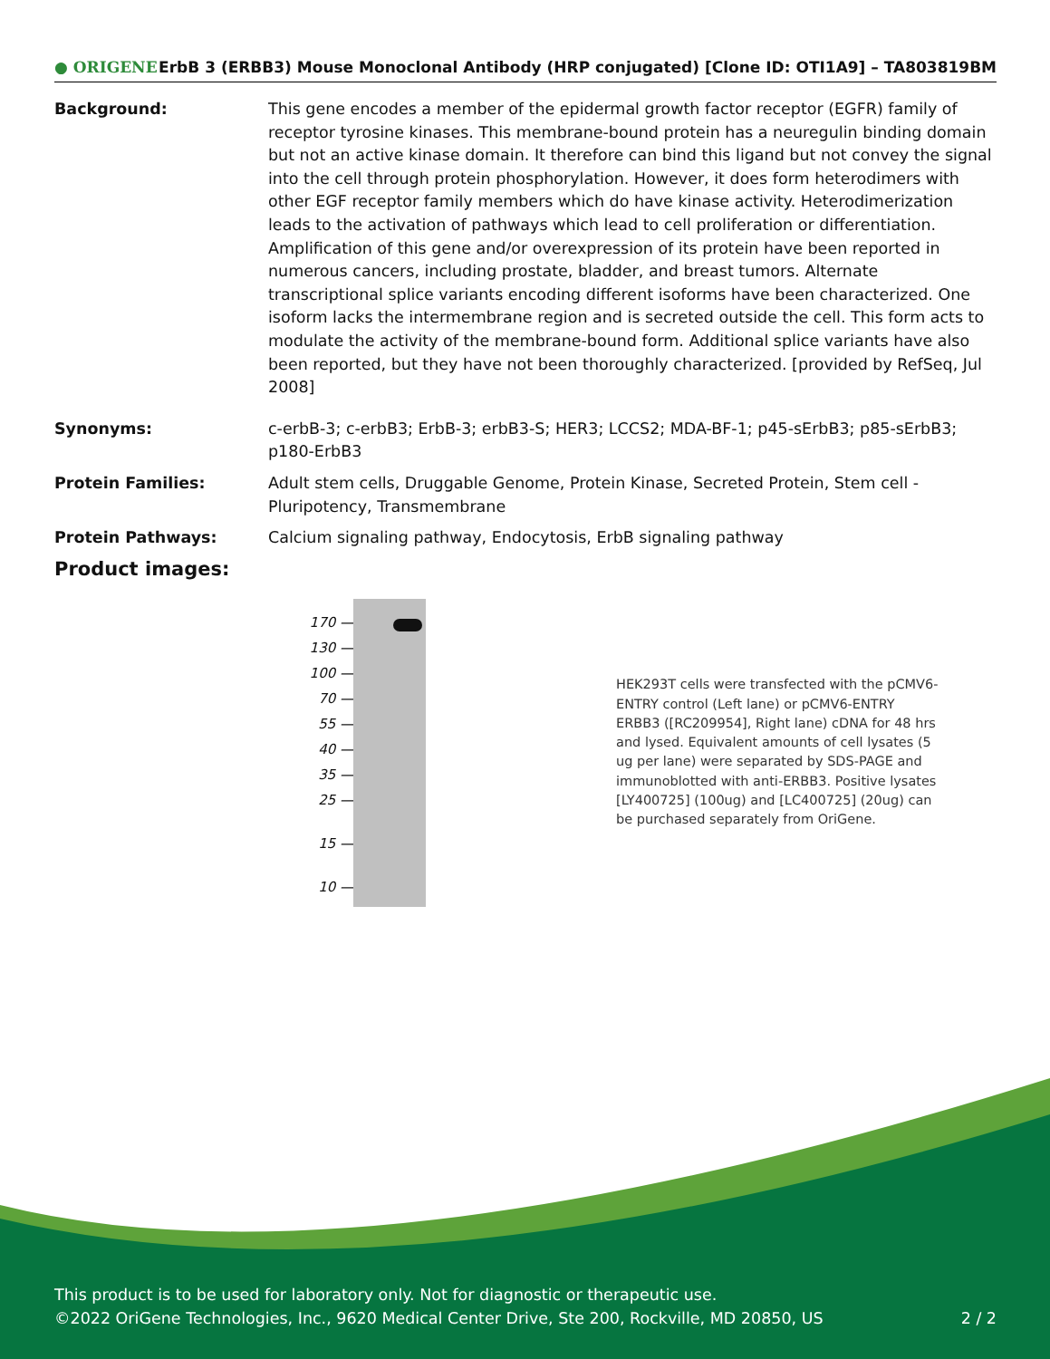● ORIGENE ErbB 3 (ERBB3) Mouse Monoclonal Antibody (HRP conjugated) [Clone ID: OTI1A9] – TA803819BM
Background: This gene encodes a member of the epidermal growth factor receptor (EGFR) family of receptor tyrosine kinases. This membrane-bound protein has a neuregulin binding domain but not an active kinase domain. It therefore can bind this ligand but not convey the signal into the cell through protein phosphorylation. However, it does form heterodimers with other EGF receptor family members which do have kinase activity. Heterodimerization leads to the activation of pathways which lead to cell proliferation or differentiation. Amplification of this gene and/or overexpression of its protein have been reported in numerous cancers, including prostate, bladder, and breast tumors. Alternate transcriptional splice variants encoding different isoforms have been characterized. One isoform lacks the intermembrane region and is secreted outside the cell. This form acts to modulate the activity of the membrane-bound form. Additional splice variants have also been reported, but they have not been thoroughly characterized. [provided by RefSeq, Jul 2008]
Synonyms: c-erbB-3; c-erbB3; ErbB-3; erbB3-S; HER3; LCCS2; MDA-BF-1; p45-sErbB3; p85-sErbB3; p180-ErbB3
Protein Families: Adult stem cells, Druggable Genome, Protein Kinase, Secreted Protein, Stem cell - Pluripotency, Transmembrane
Protein Pathways: Calcium signaling pathway, Endocytosis, ErbB signaling pathway
Product images:
170 —
130 —
100 —
70 —
55 —
40 —
35 —
25 —
15 —
10 —
HEK293T cells were transfected with the pCMV6-ENTRY control (Left lane) or pCMV6-ENTRY ERBB3 ([RC209954], Right lane) cDNA for 48 hrs and lysed. Equivalent amounts of cell lysates (5 ug per lane) were separated by SDS-PAGE and immunoblotted with anti-ERBB3. Positive lysates [LY400725] (100ug) and [LC400725] (20ug) can be purchased separately from OriGene.
This product is to be used for laboratory only. Not for diagnostic or therapeutic use.
©2022 OriGene Technologies, Inc., 9620 Medical Center Drive, Ste 200, Rockville, MD 20850, US 2 / 2